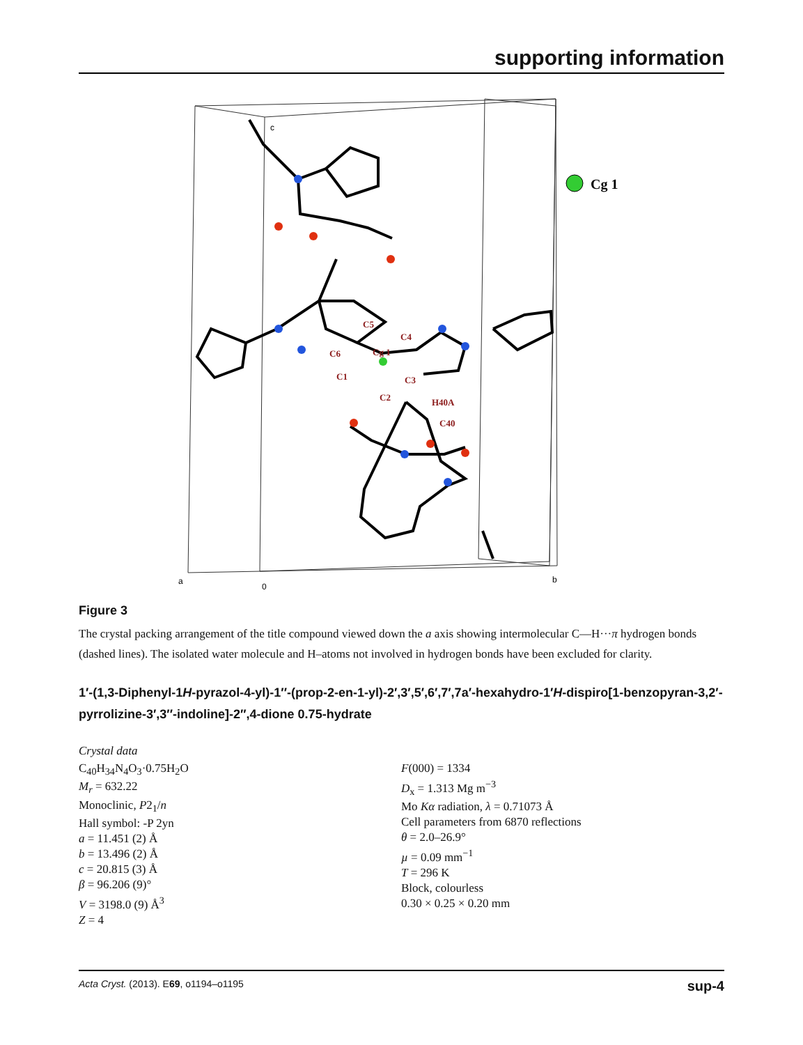supporting information
Cg 1
C5
C4
C6
Cg 1
C1
C3
C2
H40A
C40
c
a
0
b
Figure 3
The crystal packing arrangement of the title compound viewed down the a axis showing intermolecular C—H···π hydrogen bonds (dashed lines). The isolated water molecule and H–atoms not involved in hydrogen bonds have been excluded for clarity.
1′-(1,3-Diphenyl-1H-pyrazol-4-yl)-1′′-(prop-2-en-1-yl)-2′,3′,5′,6′,7′,7a′-hexahydro-1′H-dispiro[1-benzopyran-3,2′-pyrrolizine-3′,3′′-indoline]-2′′,4-dione 0.75-hydrate
Crystal data
C<sub>40</sub>H<sub>34</sub>N<sub>4</sub>O<sub>3</sub>·0.75H<sub>2</sub>O
M<sub>r</sub> = 632.22
Monoclinic, P2<sub>1</sub>/n
Hall symbol: -P 2yn
a = 11.451 (2) Å
b = 13.496 (2) Å
c = 20.815 (3) Å
β = 96.206 (9)°
V = 3198.0 (9) Å<sup>3</sup>
Z = 4
F(000) = 1334
D<sub>x</sub> = 1.313 Mg m<sup>−3</sup>
Mo Kα radiation, λ = 0.71073 Å
Cell parameters from 6870 reflections
θ = 2.0–26.9°
µ = 0.09 mm<sup>−1</sup>
T = 296 K
Block, colourless
0.30 × 0.25 × 0.20 mm
Acta Cryst. (2013). E69, o1194–o1195 sup-4